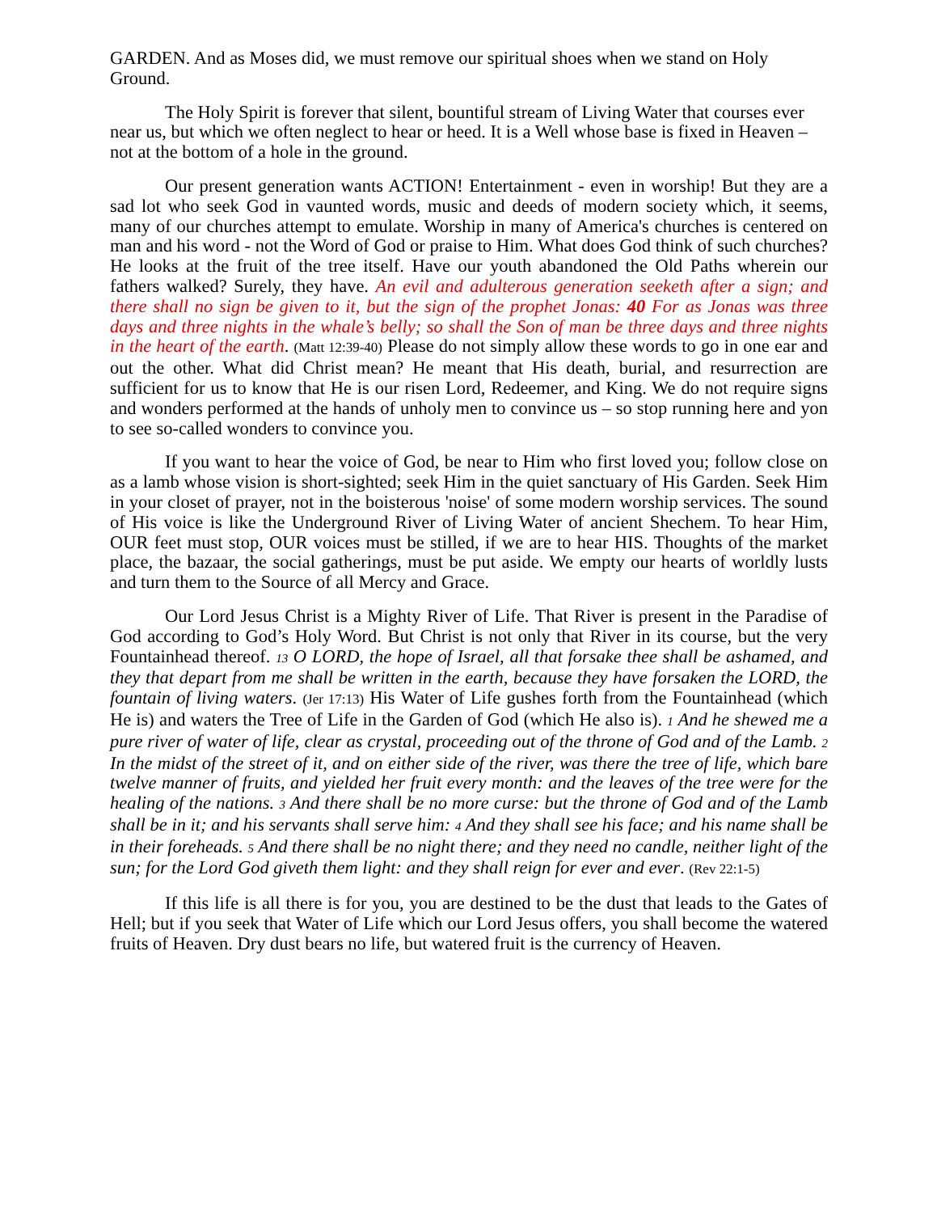GARDEN. And as Moses did, we must remove our spiritual shoes when we stand on Holy Ground.
The Holy Spirit is forever that silent, bountiful stream of Living Water that courses ever near us, but which we often neglect to hear or heed. It is a Well whose base is fixed in Heaven – not at the bottom of a hole in the ground.
Our present generation wants ACTION! Entertainment - even in worship! But they are a sad lot who seek God in vaunted words, music and deeds of modern society which, it seems, many of our churches attempt to emulate. Worship in many of America's churches is centered on man and his word - not the Word of God or praise to Him. What does God think of such churches? He looks at the fruit of the tree itself. Have our youth abandoned the Old Paths wherein our fathers walked? Surely, they have. An evil and adulterous generation seeketh after a sign; and there shall no sign be given to it, but the sign of the prophet Jonas: 40 For as Jonas was three days and three nights in the whale’s belly; so shall the Son of man be three days and three nights in the heart of the earth. (Matt 12:39-40) Please do not simply allow these words to go in one ear and out the other. What did Christ mean? He meant that His death, burial, and resurrection are sufficient for us to know that He is our risen Lord, Redeemer, and King. We do not require signs and wonders performed at the hands of unholy men to convince us – so stop running here and yon to see so-called wonders to convince you.
If you want to hear the voice of God, be near to Him who first loved you; follow close on as a lamb whose vision is short-sighted; seek Him in the quiet sanctuary of His Garden. Seek Him in your closet of prayer, not in the boisterous 'noise' of some modern worship services. The sound of His voice is like the Underground River of Living Water of ancient Shechem. To hear Him, OUR feet must stop, OUR voices must be stilled, if we are to hear HIS. Thoughts of the market place, the bazaar, the social gatherings, must be put aside. We empty our hearts of worldly lusts and turn them to the Source of all Mercy and Grace.
Our Lord Jesus Christ is a Mighty River of Life. That River is present in the Paradise of God according to God’s Holy Word. But Christ is not only that River in its course, but the very Fountainhead thereof. 13 O LORD, the hope of Israel, all that forsake thee shall be ashamed, and they that depart from me shall be written in the earth, because they have forsaken the LORD, the fountain of living waters. (Jer 17:13) His Water of Life gushes forth from the Fountainhead (which He is) and waters the Tree of Life in the Garden of God (which He also is). 1 And he shewed me a pure river of water of life, clear as crystal, proceeding out of the throne of God and of the Lamb. 2 In the midst of the street of it, and on either side of the river, was there the tree of life, which bare twelve manner of fruits, and yielded her fruit every month: and the leaves of the tree were for the healing of the nations. 3 And there shall be no more curse: but the throne of God and of the Lamb shall be in it; and his servants shall serve him: 4 And they shall see his face; and his name shall be in their foreheads. 5 And there shall be no night there; and they need no candle, neither light of the sun; for the Lord God giveth them light: and they shall reign for ever and ever. (Rev 22:1-5)
If this life is all there is for you, you are destined to be the dust that leads to the Gates of Hell; but if you seek that Water of Life which our Lord Jesus offers, you shall become the watered fruits of Heaven. Dry dust bears no life, but watered fruit is the currency of Heaven.